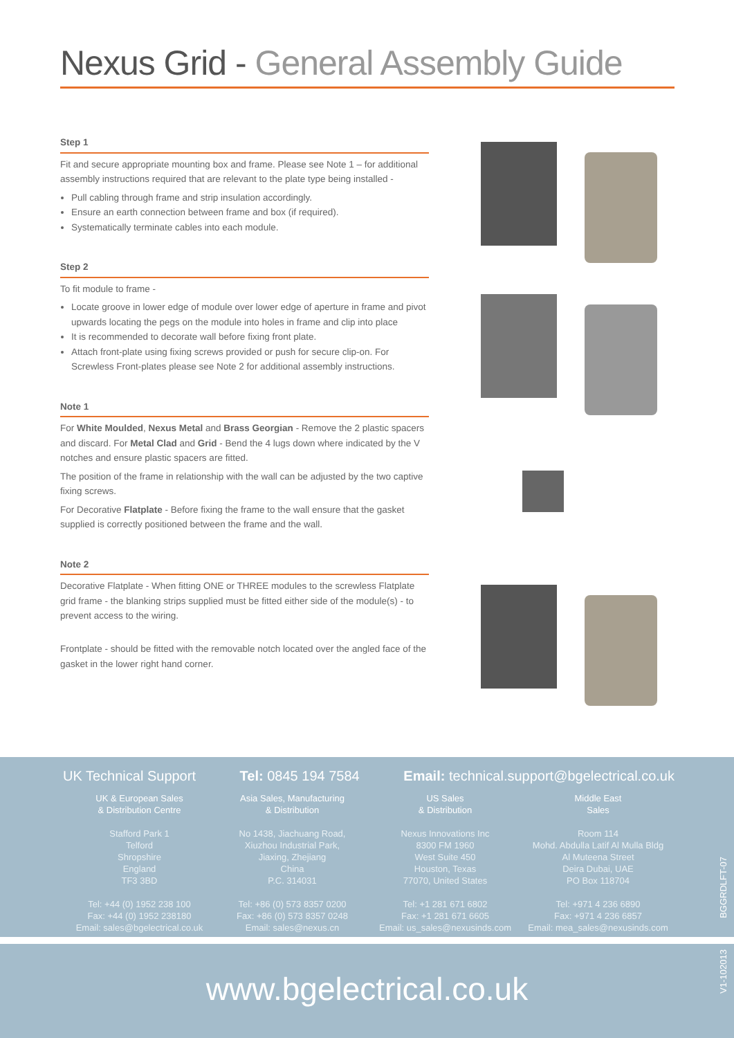Nexus Grid - General Assembly Guide
Step 1
Fit and secure appropriate mounting box and frame. Please see Note 1 – for additional assembly instructions required that are relevant to the plate type being installed -
Pull cabling through frame and strip insulation accordingly.
Ensure an earth connection between frame and box (if required).
Systematically terminate cables into each module.
Step 2
To fit module to frame -
Locate groove in lower edge of module over lower edge of aperture in frame and pivot upwards locating the pegs on the module into holes in frame and clip into place
It is recommended to decorate wall before fixing front plate.
Attach front-plate using fixing screws provided or push for secure clip-on. For Screwless Front-plates please see Note 2 for additional assembly instructions.
Note 1
For White Moulded, Nexus Metal and Brass Georgian - Remove the 2 plastic spacers and discard. For Metal Clad and Grid - Bend the 4 lugs down where indicated by the V notches and ensure plastic spacers are fitted.
The position of the frame in relationship with the wall can be adjusted by the two captive fixing screws.
For Decorative Flatplate - Before fixing the frame to the wall ensure that the gasket supplied is correctly positioned between the frame and the wall.
Note 2
Decorative Flatplate - When fitting ONE or THREE modules to the screwless Flatplate grid frame - the blanking strips supplied must be fitted either side of the module(s) - to prevent access to the wiring.
Frontplate - should be fitted with the removable notch located over the angled face of the gasket in the lower right hand corner.
UK Technical Support Tel: 0845 194 7584 Email: technical.support@bgelectrical.co.uk
UK & European Sales
& Distribution Centre
Stafford Park 1
Telford
Shropshire
England
TF3 3BD
Tel: +44 (0) 1952 238 100
Fax: +44 (0) 1952 238180
Email: sales@bgelectrical.co.uk
Asia Sales, Manufacturing
& Distribution
No 1438, Jiachuang Road,
Xiuzhou Industrial Park,
Jiaxing, Zhejiang
China
P.C. 314031
Tel: +86 (0) 573 8357 0200
Fax: +86 (0) 573 8357 0248
Email: sales@nexus.cn
US Sales
& Distribution
Nexus Innovations Inc
8300 FM 1960
West Suite 450
Houston, Texas
77070, United States
Tel: +1 281 671 6802
Fax: +1 281 671 6605
Email: us_sales@nexusinds.com
Middle East
Sales
Room 114
Mohd. Abdulla Latif Al Mulla Bldg
Al Muteena Street
Deira Dubai, UAE
PO Box 118704
Tel: +971 4 236 6890
Fax: +971 4 236 6857
Email: mea_sales@nexusinds.com
www.bgelectrical.co.uk
BGGRDLFT-07
V1-102013